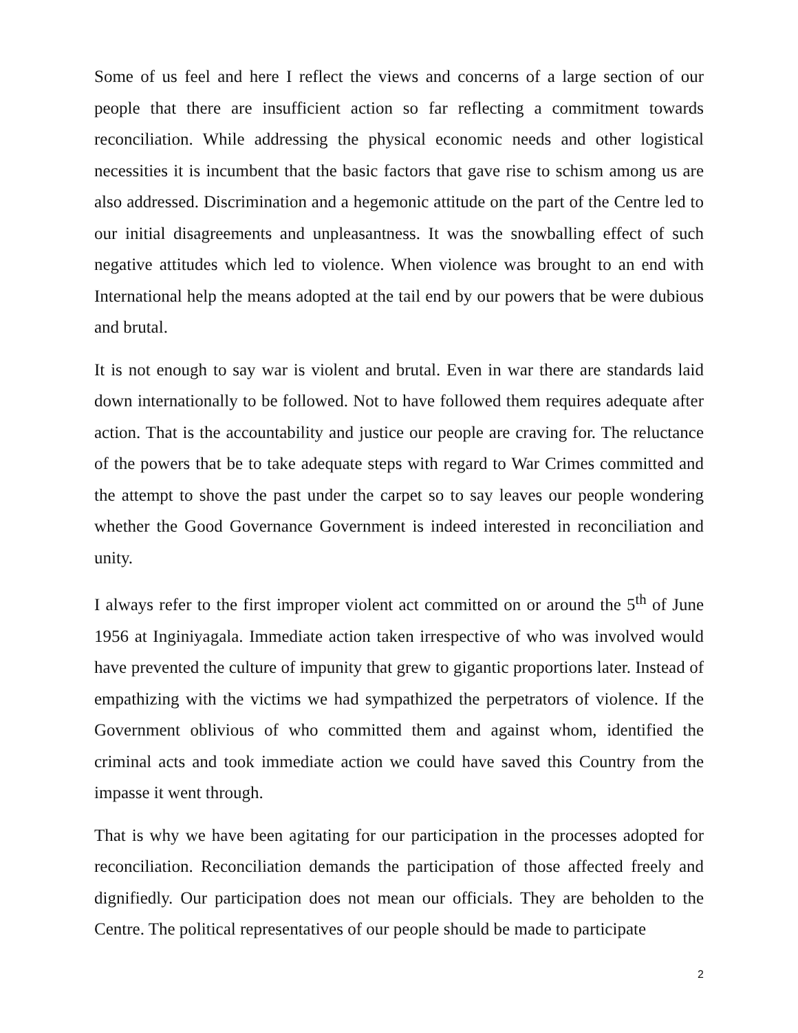Some of us feel and here I reflect the views and concerns of a large section of our people that there are insufficient action so far reflecting a commitment towards reconciliation. While addressing the physical economic needs and other logistical necessities it is incumbent that the basic factors that gave rise to schism among us are also addressed. Discrimination and a hegemonic attitude on the part of the Centre led to our initial disagreements and unpleasantness. It was the snowballing effect of such negative attitudes which led to violence. When violence was brought to an end with International help the means adopted at the tail end by our powers that be were dubious and brutal.
It is not enough to say war is violent and brutal. Even in war there are standards laid down internationally to be followed. Not to have followed them requires adequate after action. That is the accountability and justice our people are craving for. The reluctance of the powers that be to take adequate steps with regard to War Crimes committed and the attempt to shove the past under the carpet so to say leaves our people wondering whether the Good Governance Government is indeed interested in reconciliation and unity.
I always refer to the first improper violent act committed on or around the 5<sup>th</sup> of June 1956 at Inginiyagala. Immediate action taken irrespective of who was involved would have prevented the culture of impunity that grew to gigantic proportions later. Instead of empathizing with the victims we had sympathized the perpetrators of violence. If the Government oblivious of who committed them and against whom, identified the criminal acts and took immediate action we could have saved this Country from the impasse it went through.
That is why we have been agitating for our participation in the processes adopted for reconciliation. Reconciliation demands the participation of those affected freely and dignifiedly. Our participation does not mean our officials. They are beholden to the Centre. The political representatives of our people should be made to participate
2